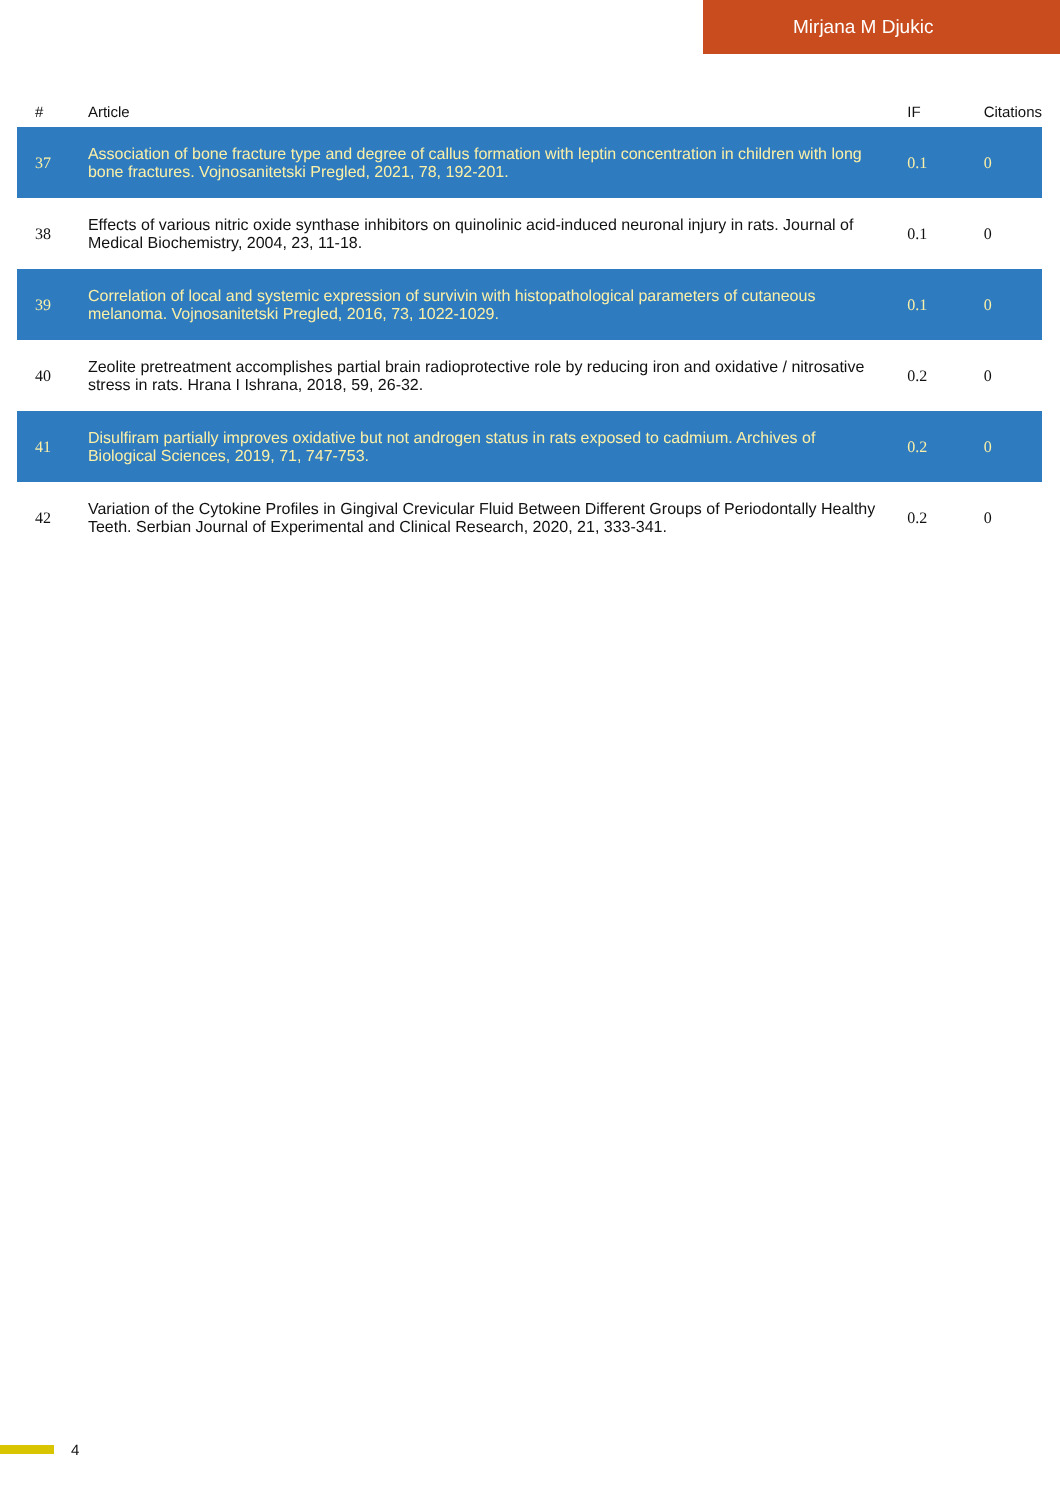Mirjana M Djukic
| # | Article | IF | Citations |
| --- | --- | --- | --- |
| 37 | Association of bone fracture type and degree of callus formation with leptin concentration in children with long bone fractures. Vojnosanitetski Pregled, 2021, 78, 192-201. | 0.1 | 0 |
| 38 | Effects of various nitric oxide synthase inhibitors on quinolinic acid-induced neuronal injury in rats. Journal of Medical Biochemistry, 2004, 23, 11-18. | 0.1 | 0 |
| 39 | Correlation of local and systemic expression of survivin with histopathological parameters of cutaneous melanoma. Vojnosanitetski Pregled, 2016, 73, 1022-1029. | 0.1 | 0 |
| 40 | Zeolite pretreatment accomplishes partial brain radioprotective role by reducing iron and oxidative / nitrosative stress in rats. Hrana I Ishrana, 2018, 59, 26-32. | 0.2 | 0 |
| 41 | Disulfiram partially improves oxidative but not androgen status in rats exposed to cadmium. Archives of Biological Sciences, 2019, 71, 747-753. | 0.2 | 0 |
| 42 | Variation of the Cytokine Profiles in Gingival Crevicular Fluid Between Different Groups of Periodontally Healthy Teeth. Serbian Journal of Experimental and Clinical Research, 2020, 21, 333-341. | 0.2 | 0 |
4